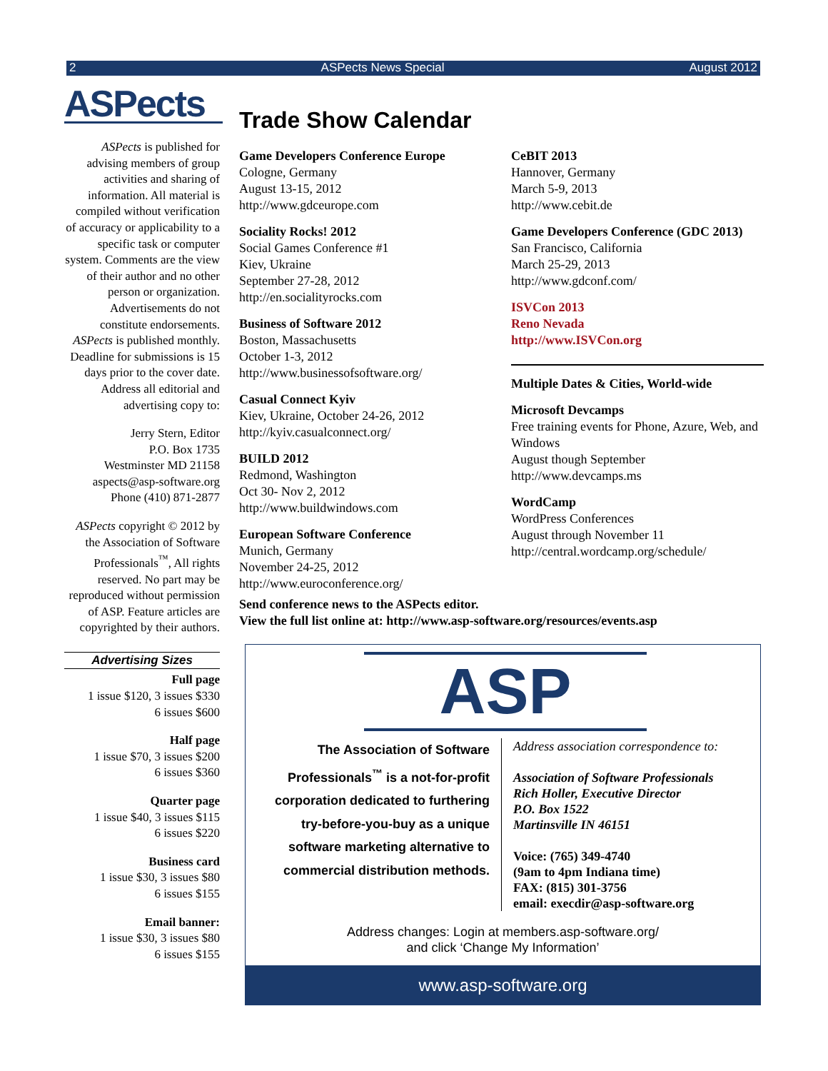2 ASPects News Special August 2012
ASPects
ASPects is published for advising members of group activities and sharing of information. All material is compiled without verification of accuracy or applicability to a specific task or computer system. Comments are the view of their author and no other person or organization. Advertisements do not constitute endorsements. ASPects is published monthly. Deadline for submissions is 15 days prior to the cover date. Address all editorial and advertising copy to:
Jerry Stern, Editor
P.O. Box 1735
Westminster MD 21158
aspects@asp-software.org
Phone (410) 871-2877
ASPects copyright © 2012 by the Association of Software Professionals<sup>™</sup>, All rights reserved. No part may be reproduced without permission of ASP. Feature articles are copyrighted by their authors.
Advertising Sizes
Full page
1 issue $120, 3 issues $330
6 issues $600
Half page
1 issue $70, 3 issues $200
6 issues $360
Quarter page
1 issue $40, 3 issues $115
6 issues $220
Business card
1 issue $30, 3 issues $80
6 issues $155
Email banner:
1 issue $30, 3 issues $80
6 issues $155
Trade Show Calendar
Game Developers Conference Europe
Cologne, Germany
August 13-15, 2012
http://www.gdceurope.com
Sociality Rocks! 2012
Social Games Conference #1
Kiev, Ukraine
September 27-28, 2012
http://en.socialityrocks.com
Business of Software 2012
Boston, Massachusetts
October 1-3, 2012
http://www.businessofsoftware.org/
Casual Connect Kyiv
Kiev, Ukraine, October 24-26, 2012
http://kyiv.casualconnect.org/
BUILD 2012
Redmond, Washington
Oct 30- Nov 2, 2012
http://www.buildwindows.com
European Software Conference
Munich, Germany
November 24-25, 2012
http://www.euroconference.org/
CeBIT 2013
Hannover, Germany
March 5-9, 2013
http://www.cebit.de
Game Developers Conference (GDC 2013)
San Francisco, California
March 25-29, 2013
http://www.gdconf.com/
ISVCon 2013
Reno Nevada
http://www.ISVCon.org
Multiple Dates & Cities, World-wide
Microsoft Devcamps
Free training events for Phone, Azure, Web, and Windows
August though September
http://www.devcamps.ms
WordCamp
WordPress Conferences
August through November 11
http://central.wordcamp.org/schedule/
Send conference news to the ASPects editor.
View the full list online at: http://www.asp-software.org/resources/events.asp
ASP
The Association of Software Professionals<sup>™</sup> is a not-for-profit corporation dedicated to furthering try-before-you-buy as a unique software marketing alternative to commercial distribution methods.
Address association correspondence to:
Association of Software Professionals
Rich Holler, Executive Director
P.O. Box 1522
Martinsville IN 46151
Voice: (765) 349-4740
(9am to 4pm Indiana time)
FAX: (815) 301-3756
email: execdir@asp-software.org
Address changes: Login at members.asp-software.org/
and click ‘Change My Information’
www.asp-software.org